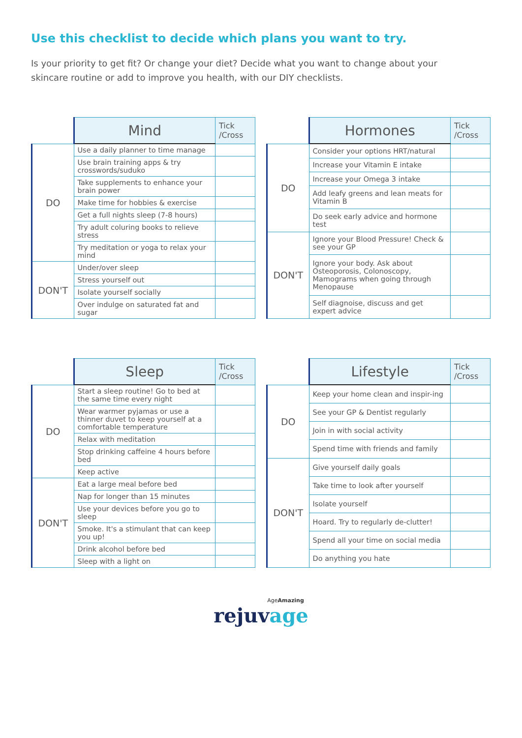Use this checklist to decide which plans you want to try.
Is your priority to get fit? Or change your diet? Decide what you want to change about your skincare routine or add to improve you health, with our DIY checklists.
| | Mind | Tick /Cross |
| --- | --- | --- |
| DO | Use a daily planner to time manage | |
| | Use brain training apps & try crosswords/suduko | |
| | Take supplements to enhance your brain power | |
| | Make time for hobbies & exercise | |
| | Get a full nights sleep (7-8 hours) | |
| | Try adult coluring books to relieve stress | |
| | Try meditation or yoga to relax your mind | |
| DON'T | Under/over sleep | |
| | Stress yourself out | |
| | Isolate yourself socially | |
| | Over indulge on saturated fat and sugar | |
| | Hormones | Tick /Cross |
| --- | --- | --- |
| DO | Consider your options HRT/natural | |
| | Increase your Vitamin E intake | |
| | Increase your Omega 3 intake | |
| | Add leafy greens and lean meats for Vitamin B | |
| | Do seek early advice and hormone test | |
| DON'T | Ignore your Blood Pressure! Check & see your GP | |
| | Ignore your body. Ask about Osteoporosis, Colonoscopy, Mamograms when going through Menopause | |
| | Self diagnoise, discuss and get expert advice | |
| | Sleep | Tick /Cross |
| --- | --- | --- |
| DO | Start a sleep routine! Go to bed at the same time every night | |
| | Wear warmer pyjamas or use a thinner duvet to keep yourself at a comfortable temperature | |
| | Relax with meditation | |
| | Stop drinking caffeine 4 hours before bed | |
| | Keep active | |
| DON'T | Eat a large meal before bed | |
| | Nap for longer than 15 minutes | |
| | Use your devices before you go to sleep | |
| | Smoke. It's a stimulant that can keep you up! | |
| | Drink alcohol before bed | |
| | Sleep with a light on | |
| | Lifestyle | Tick /Cross |
| --- | --- | --- |
| DO | Keep your home clean and inspir-ing | |
| | See your GP & Dentist regularly | |
| | Join in with social activity | |
| | Spend time with friends and family | |
| DON'T | Give yourself daily goals | |
| | Take time to look after yourself | |
| | Isolate yourself | |
| | Hoard. Try to regularly de-clutter! | |
| | Spend all your time on social media | |
| | Do anything you hate | |
AgeAmazing
rejuvage